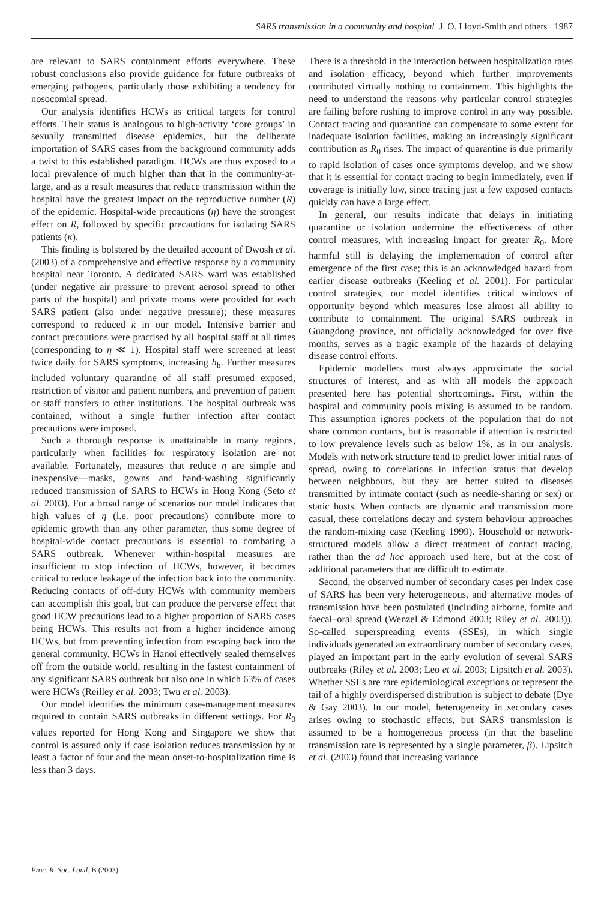SARS transmission in a community and hospital J. O. Lloyd-Smith and others 1987
are relevant to SARS containment efforts everywhere. These robust conclusions also provide guidance for future outbreaks of emerging pathogens, particularly those exhibiting a tendency for nosocomial spread.
Our analysis identifies HCWs as critical targets for control efforts. Their status is analogous to high-activity ‘core groups’ in sexually transmitted disease epidemics, but the deliberate importation of SARS cases from the background community adds a twist to this established paradigm. HCWs are thus exposed to a local prevalence of much higher than that in the community-at-large, and as a result measures that reduce transmission within the hospital have the greatest impact on the reproductive number (R) of the epidemic. Hospital-wide precautions (η) have the strongest effect on R, followed by specific precautions for isolating SARS patients (κ).
This finding is bolstered by the detailed account of Dwosh et al. (2003) of a comprehensive and effective response by a community hospital near Toronto. A dedicated SARS ward was established (under negative air pressure to prevent aerosol spread to other parts of the hospital) and private rooms were provided for each SARS patient (also under negative pressure); these measures correspond to reduced κ in our model. Intensive barrier and contact precautions were practised by all hospital staff at all times (corresponding to η ≪ 1). Hospital staff were screened at least twice daily for SARS symptoms, increasing h<sub>h</sub>. Further measures included voluntary quarantine of all staff presumed exposed, restriction of visitor and patient numbers, and prevention of patient or staff transfers to other institutions. The hospital outbreak was contained, without a single further infection after contact precautions were imposed.
Such a thorough response is unattainable in many regions, particularly when facilities for respiratory isolation are not available. Fortunately, measures that reduce η are simple and inexpensive—masks, gowns and hand-washing significantly reduced transmission of SARS to HCWs in Hong Kong (Seto et al. 2003). For a broad range of scenarios our model indicates that high values of η (i.e. poor precautions) contribute more to epidemic growth than any other parameter, thus some degree of hospital-wide contact precautions is essential to combating a SARS outbreak. Whenever within-hospital measures are insufficient to stop infection of HCWs, however, it becomes critical to reduce leakage of the infection back into the community. Reducing contacts of off-duty HCWs with community members can accomplish this goal, but can produce the perverse effect that good HCW precautions lead to a higher proportion of SARS cases being HCWs. This results not from a higher incidence among HCWs, but from preventing infection from escaping back into the general community. HCWs in Hanoi effectively sealed themselves off from the outside world, resulting in the fastest containment of any significant SARS outbreak but also one in which 63% of cases were HCWs (Reilley et al. 2003; Twu et al. 2003).
Our model identifies the minimum case-management measures required to contain SARS outbreaks in different settings. For R<sub>0</sub> values reported for Hong Kong and Singapore we show that control is assured only if case isolation reduces transmission by at least a factor of four and the mean onset-to-hospitalization time is less than 3 days.
There is a threshold in the interaction between hospitalization rates and isolation efficacy, beyond which further improvements contributed virtually nothing to containment. This highlights the need to understand the reasons why particular control strategies are failing before rushing to improve control in any way possible. Contact tracing and quarantine can compensate to some extent for inadequate isolation facilities, making an increasingly significant contribution as R<sub>0</sub> rises. The impact of quarantine is due primarily to rapid isolation of cases once symptoms develop, and we show that it is essential for contact tracing to begin immediately, even if coverage is initially low, since tracing just a few exposed contacts quickly can have a large effect.
In general, our results indicate that delays in initiating quarantine or isolation undermine the effectiveness of other control measures, with increasing impact for greater R<sub>0</sub>. More harmful still is delaying the implementation of control after emergence of the first case; this is an acknowledged hazard from earlier disease outbreaks (Keeling et al. 2001). For particular control strategies, our model identifies critical windows of opportunity beyond which measures lose almost all ability to contribute to containment. The original SARS outbreak in Guangdong province, not officially acknowledged for over five months, serves as a tragic example of the hazards of delaying disease control efforts.
Epidemic modellers must always approximate the social structures of interest, and as with all models the approach presented here has potential shortcomings. First, within the hospital and community pools mixing is assumed to be random. This assumption ignores pockets of the population that do not share common contacts, but is reasonable if attention is restricted to low prevalence levels such as below 1%, as in our analysis. Models with network structure tend to predict lower initial rates of spread, owing to correlations in infection status that develop between neighbours, but they are better suited to diseases transmitted by intimate contact (such as needle-sharing or sex) or static hosts. When contacts are dynamic and transmission more casual, these correlations decay and system behaviour approaches the random-mixing case (Keeling 1999). Household or network-structured models allow a direct treatment of contact tracing, rather than the ad hoc approach used here, but at the cost of additional parameters that are difficult to estimate.
Second, the observed number of secondary cases per index case of SARS has been very heterogeneous, and alternative modes of transmission have been postulated (including airborne, fomite and faecal–oral spread (Wenzel & Edmond 2003; Riley et al. 2003)). So-called superspreading events (SSEs), in which single individuals generated an extraordinary number of secondary cases, played an important part in the early evolution of several SARS outbreaks (Riley et al. 2003; Leo et al. 2003; Lipsitch et al. 2003). Whether SSEs are rare epidemiological exceptions or represent the tail of a highly overdispersed distribution is subject to debate (Dye & Gay 2003). In our model, heterogeneity in secondary cases arises owing to stochastic effects, but SARS transmission is assumed to be a homogeneous process (in that the baseline transmission rate is represented by a single parameter, β). Lipsitch et al. (2003) found that increasing variance
Proc. R. Soc. Lond. B (2003)